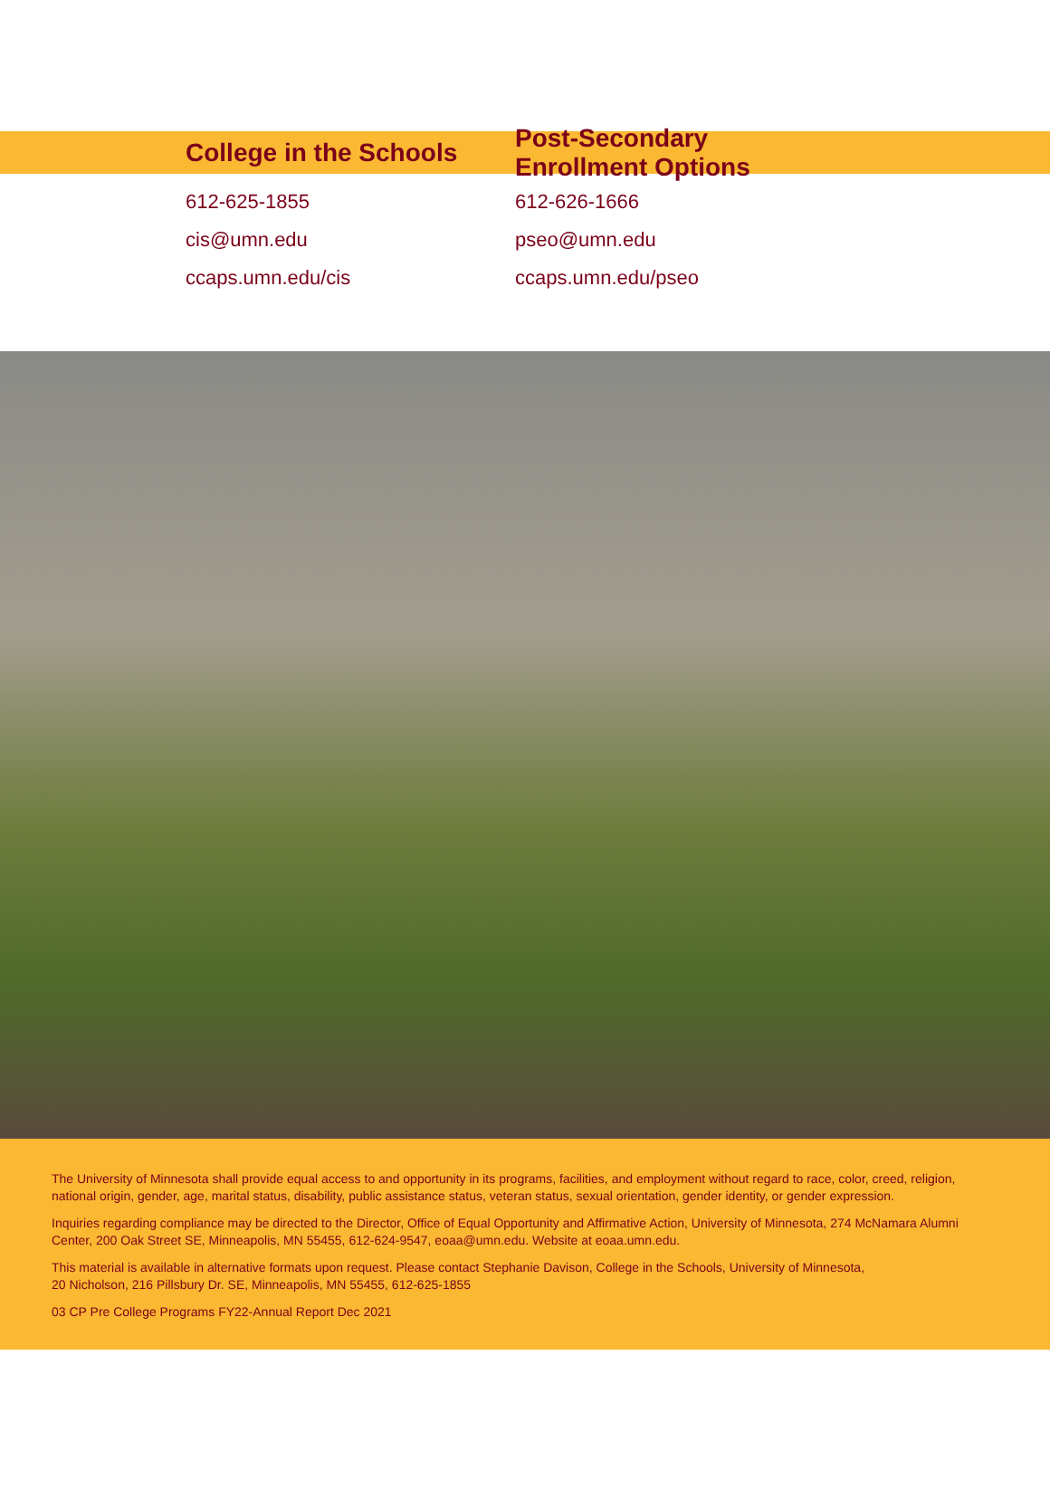College in the Schools
Post-Secondary Enrollment Options
612-625-1855
cis@umn.edu
ccaps.umn.edu/cis
612-626-1666
pseo@umn.edu
ccaps.umn.edu/pseo
The University of Minnesota shall provide equal access to and opportunity in its programs, facilities, and employment without regard to race, color, creed, religion, national origin, gender, age, marital status, disability, public assistance status, veteran status, sexual orientation, gender identity, or gender expression.
Inquiries regarding compliance may be directed to the Director, Office of Equal Opportunity and Affirmative Action, University of Minnesota, 274 McNamara Alumni Center, 200 Oak Street SE, Minneapolis, MN 55455, 612-624-9547, eoaa@umn.edu. Website at eoaa.umn.edu.
This material is available in alternative formats upon request. Please contact Stephanie Davison, College in the Schools, University of Minnesota,
20 Nicholson, 216 Pillsbury Dr. SE, Minneapolis, MN 55455, 612-625-1855
03 CP Pre College Programs FY22-Annual Report Dec 2021